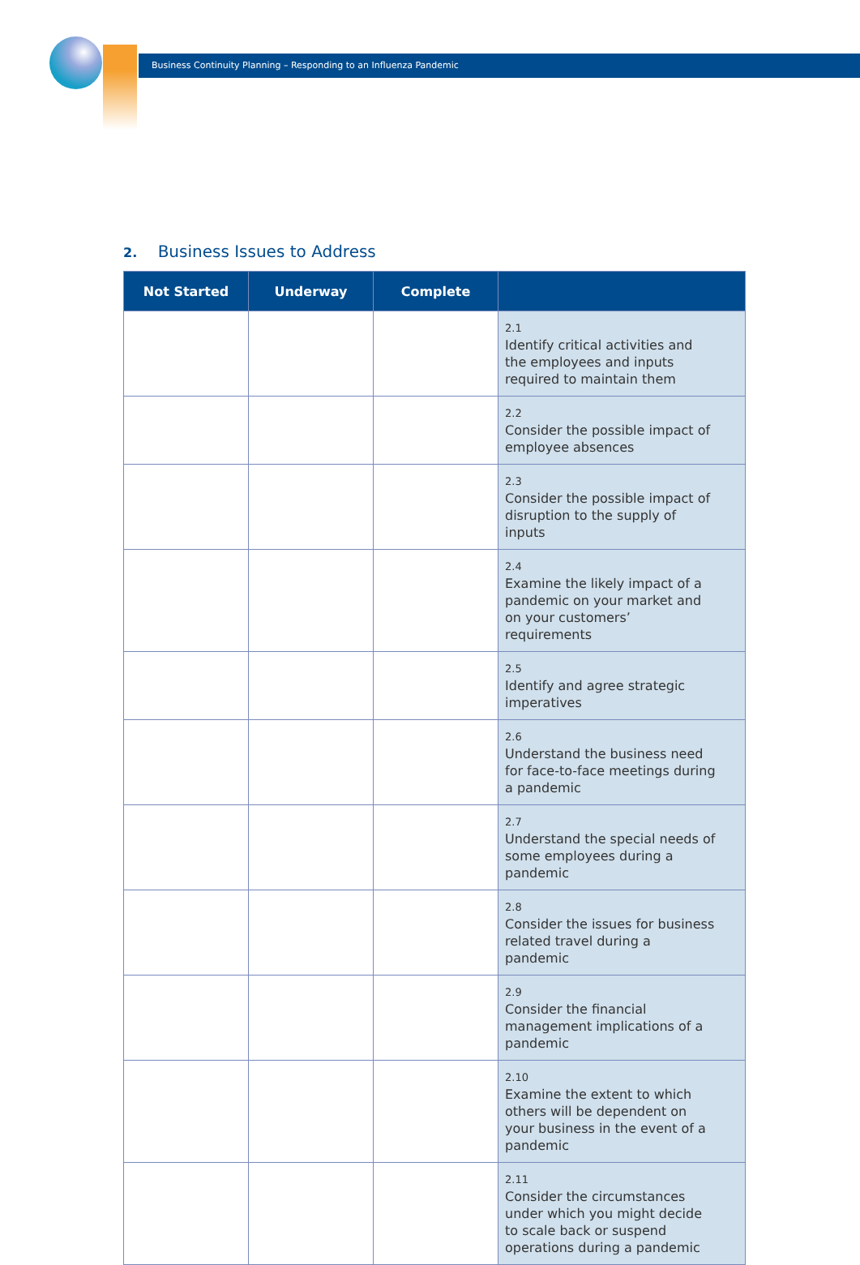Business Continuity Planning – Responding to an Influenza Pandemic
2. Business Issues to Address
| Not Started | Underway | Complete | |
| --- | --- | --- | --- |
| | | | 2.1 Identify critical activities and the employees and inputs required to maintain them |
| | | | 2.2 Consider the possible impact of employee absences |
| | | | 2.3 Consider the possible impact of disruption to the supply of inputs |
| | | | 2.4 Examine the likely impact of a pandemic on your market and on your customers’ requirements |
| | | | 2.5 Identify and agree strategic imperatives |
| | | | 2.6 Understand the business need for face-to-face meetings during a pandemic |
| | | | 2.7 Understand the special needs of some employees during a pandemic |
| | | | 2.8 Consider the issues for business related travel during a pandemic |
| | | | 2.9 Consider the financial management implications of a pandemic |
| | | | 2.10 Examine the extent to which others will be dependent on your business in the event of a pandemic |
| | | | 2.11 Consider the circumstances under which you might decide to scale back or suspend operations during a pandemic |